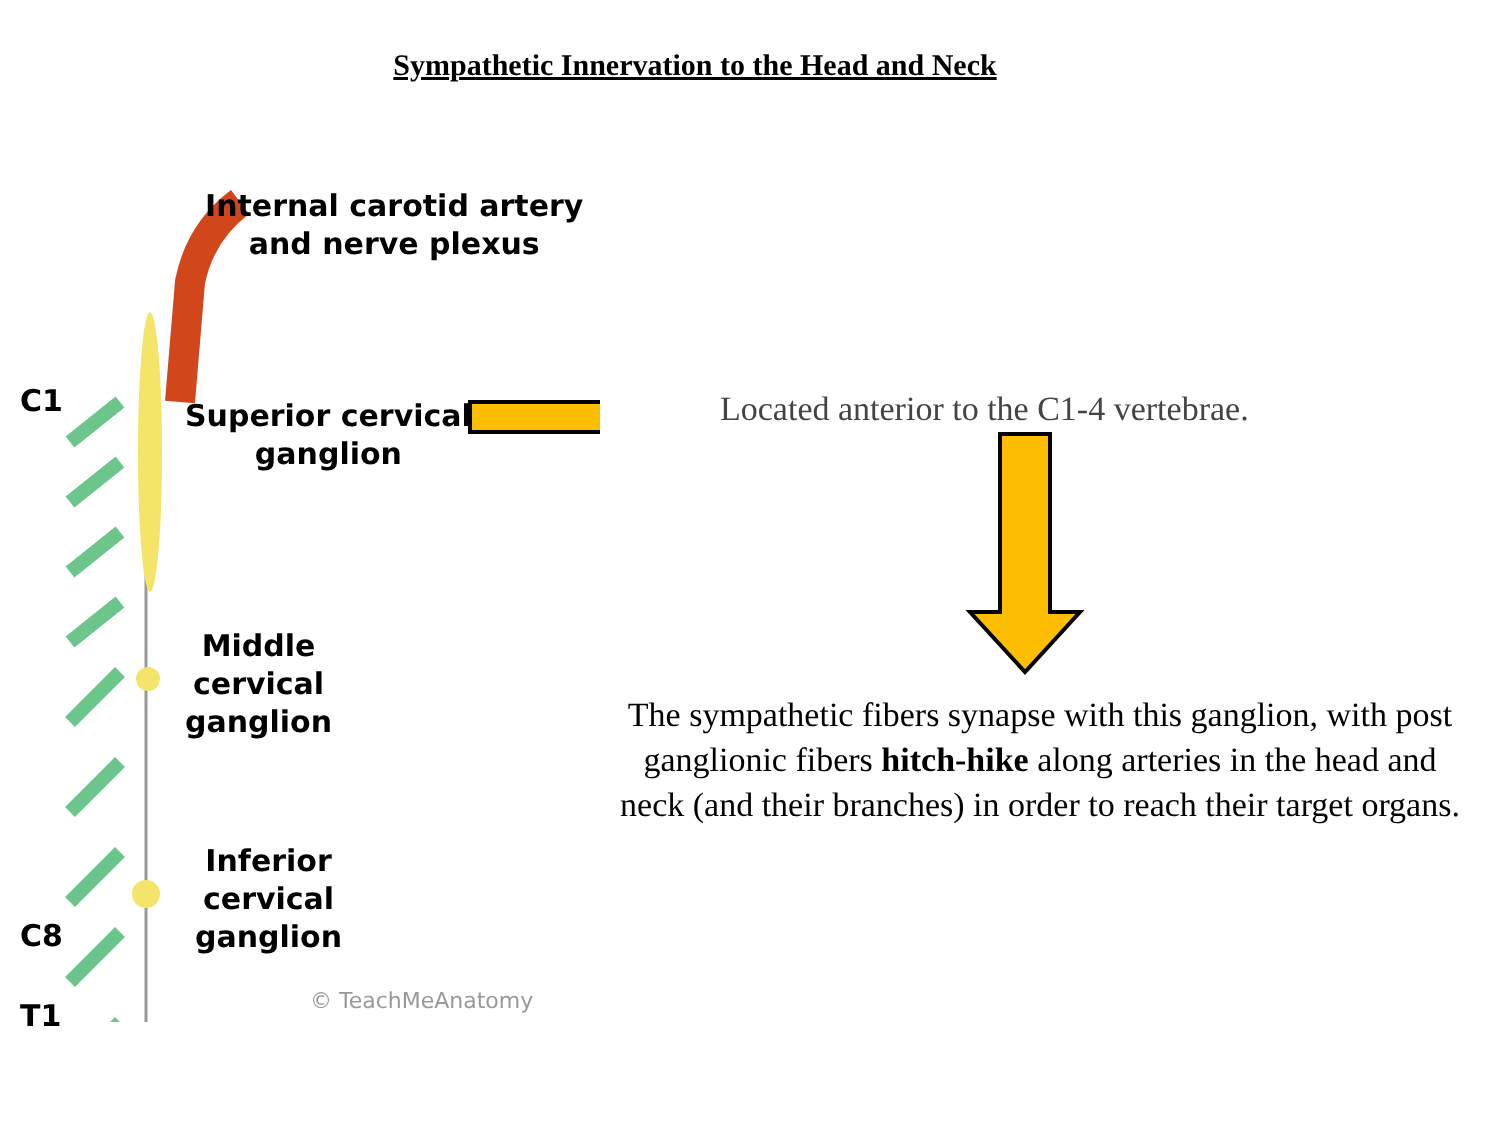Sympathetic Innervation to the Head and Neck
C1
Internal carotid artery
and nerve plexus
Superior cervical
ganglion
Middle
cervical
ganglion
Inferior
cervical
ganglion
C8
T1
© TeachMeAnatomy
Located anterior to the C1-4 vertebrae.
The sympathetic fibers synapse with this ganglion, with post ganglionic fibers hitch-hike along arteries in the head and neck (and their branches) in order to reach their target organs.